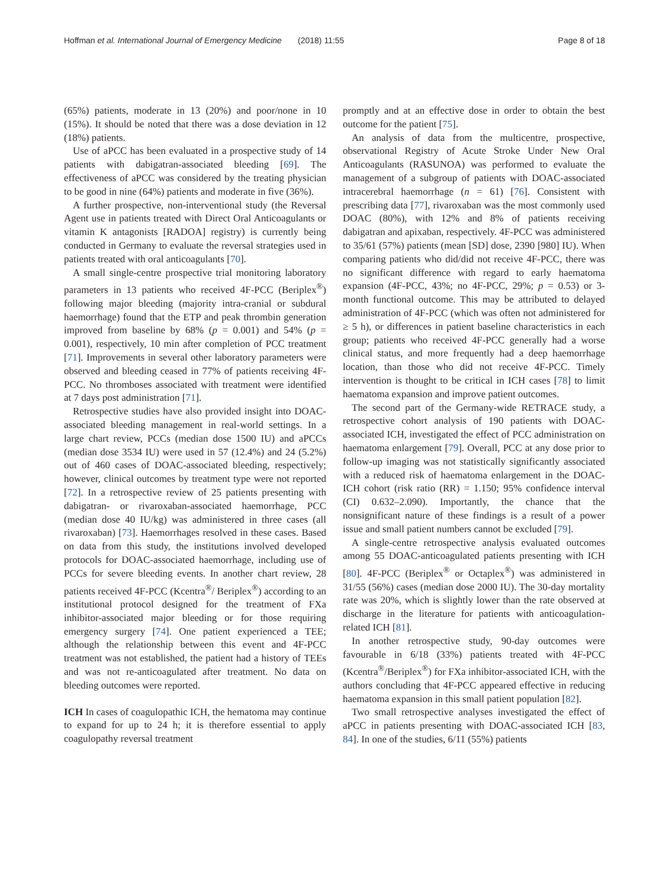Hoffman et al. International Journal of Emergency Medicine (2018) 11:55 Page 8 of 18
(65%) patients, moderate in 13 (20%) and poor/none in 10 (15%). It should be noted that there was a dose deviation in 12 (18%) patients.
Use of aPCC has been evaluated in a prospective study of 14 patients with dabigatran-associated bleeding [69]. The effectiveness of aPCC was considered by the treating physician to be good in nine (64%) patients and moderate in five (36%).
A further prospective, non-interventional study (the Reversal Agent use in patients treated with Direct Oral Anticoagulants or vitamin K antagonists [RADOA] registry) is currently being conducted in Germany to evaluate the reversal strategies used in patients treated with oral anticoagulants [70].
A small single-centre prospective trial monitoring laboratory parameters in 13 patients who received 4F-PCC (Beriplex<sup>®</sup>) following major bleeding (majority intra-cranial or subdural haemorrhage) found that the ETP and peak thrombin generation improved from baseline by 68% (p = 0.001) and 54% (p = 0.001), respectively, 10 min after completion of PCC treatment [71]. Improvements in several other laboratory parameters were observed and bleeding ceased in 77% of patients receiving 4F-PCC. No thromboses associated with treatment were identified at 7 days post administration [71].
Retrospective studies have also provided insight into DOAC-associated bleeding management in real-world settings. In a large chart review, PCCs (median dose 1500 IU) and aPCCs (median dose 3534 IU) were used in 57 (12.4%) and 24 (5.2%) out of 460 cases of DOAC-associated bleeding, respectively; however, clinical outcomes by treatment type were not reported [72]. In a retrospective review of 25 patients presenting with dabigatran- or rivaroxaban-associated haemorrhage, PCC (median dose 40 IU/kg) was administered in three cases (all rivaroxaban) [73]. Haemorrhages resolved in these cases. Based on data from this study, the institutions involved developed protocols for DOAC-associated haemorrhage, including use of PCCs for severe bleeding events. In another chart review, 28 patients received 4F-PCC (Kcentra<sup>®</sup>/ Beriplex<sup>®</sup>) according to an institutional protocol designed for the treatment of FXa inhibitor-associated major bleeding or for those requiring emergency surgery [74]. One patient experienced a TEE; although the relationship between this event and 4F-PCC treatment was not established, the patient had a history of TEEs and was not re-anticoagulated after treatment. No data on bleeding outcomes were reported.
ICH In cases of coagulopathic ICH, the hematoma may continue to expand for up to 24 h; it is therefore essential to apply coagulopathy reversal treatment
promptly and at an effective dose in order to obtain the best outcome for the patient [75].
An analysis of data from the multicentre, prospective, observational Registry of Acute Stroke Under New Oral Anticoagulants (RASUNOA) was performed to evaluate the management of a subgroup of patients with DOAC-associated intracerebral haemorrhage (n = 61) [76]. Consistent with prescribing data [77], rivaroxaban was the most commonly used DOAC (80%), with 12% and 8% of patients receiving dabigatran and apixaban, respectively. 4F-PCC was administered to 35/61 (57%) patients (mean [SD] dose, 2390 [980] IU). When comparing patients who did/did not receive 4F-PCC, there was no significant difference with regard to early haematoma expansion (4F-PCC, 43%; no 4F-PCC, 29%; p = 0.53) or 3-month functional outcome. This may be attributed to delayed administration of 4F-PCC (which was often not administered for ≥ 5 h), or differences in patient baseline characteristics in each group; patients who received 4F-PCC generally had a worse clinical status, and more frequently had a deep haemorrhage location, than those who did not receive 4F-PCC. Timely intervention is thought to be critical in ICH cases [78] to limit haematoma expansion and improve patient outcomes.
The second part of the Germany-wide RETRACE study, a retrospective cohort analysis of 190 patients with DOAC-associated ICH, investigated the effect of PCC administration on haematoma enlargement [79]. Overall, PCC at any dose prior to follow-up imaging was not statistically significantly associated with a reduced risk of haematoma enlargement in the DOAC-ICH cohort (risk ratio (RR) = 1.150; 95% confidence interval (CI) 0.632–2.090). Importantly, the chance that the nonsignificant nature of these findings is a result of a power issue and small patient numbers cannot be excluded [79].
A single-centre retrospective analysis evaluated outcomes among 55 DOAC-anticoagulated patients presenting with ICH [80]. 4F-PCC (Beriplex<sup>®</sup> or Octaplex<sup>®</sup>) was administered in 31/55 (56%) cases (median dose 2000 IU). The 30-day mortality rate was 20%, which is slightly lower than the rate observed at discharge in the literature for patients with anticoagulation-related ICH [81].
In another retrospective study, 90-day outcomes were favourable in 6/18 (33%) patients treated with 4F-PCC (Kcentra<sup>®</sup>/Beriplex<sup>®</sup>) for FXa inhibitor-associated ICH, with the authors concluding that 4F-PCC appeared effective in reducing haematoma expansion in this small patient population [82].
Two small retrospective analyses investigated the effect of aPCC in patients presenting with DOAC-associated ICH [83, 84]. In one of the studies, 6/11 (55%) patients